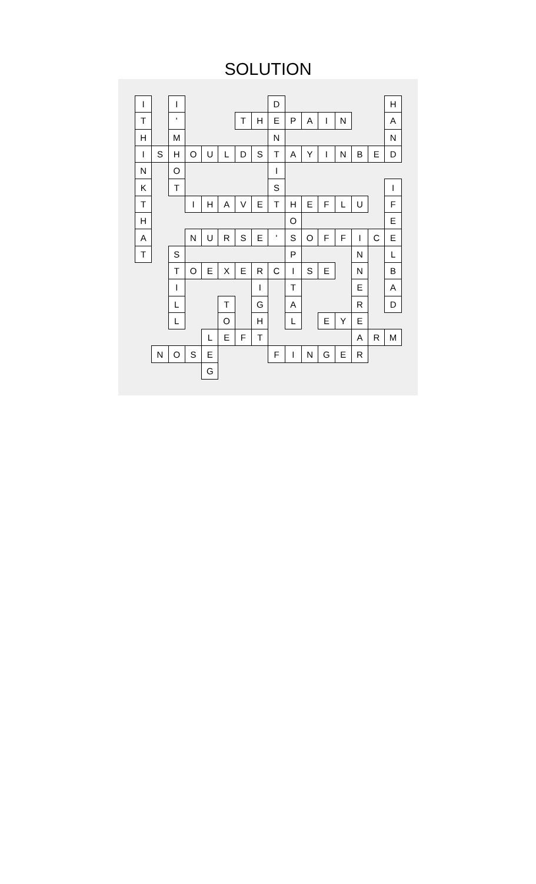SOLUTION
| I | | I | | | | | | D | | | | | | | H |
| T | | ' | | | | T | H | E | P | A | I | N | | | A |
| H | | M | | | | | | N | | | | | | | N |
| I | S | H | O | U | L | D | S | T | A | Y | I | N | B | E | D |
| N | | O | | | | | | I | | | | | | | |
| K | | T | | | | | | S | | | | | | | I |
| T | | | I | H | A | V | E | T | H | E | F | L | U | | F |
| H | | | | | | | | | O | | | | | | E |
| A | | | N | U | R | S | E | ' | S | O | F | F | I | C | E |
| T | | S | | | | | | | P | | | | N | | L |
| | | T | O | E | X | E | R | C | I | S | E | | N | | B |
| | | I | | | | | I | | T | | | | E | | A |
| | | L | | | T | | G | | A | | | | R | | D |
| | | L | | | O | | H | | L | | E | Y | E | | |
| | | | | L | E | F | T | | | | | | A | R | M |
| | N | O | S | E | | | | F | I | N | G | E | R | | |
| | | | | G | | | | | | | | | | | |